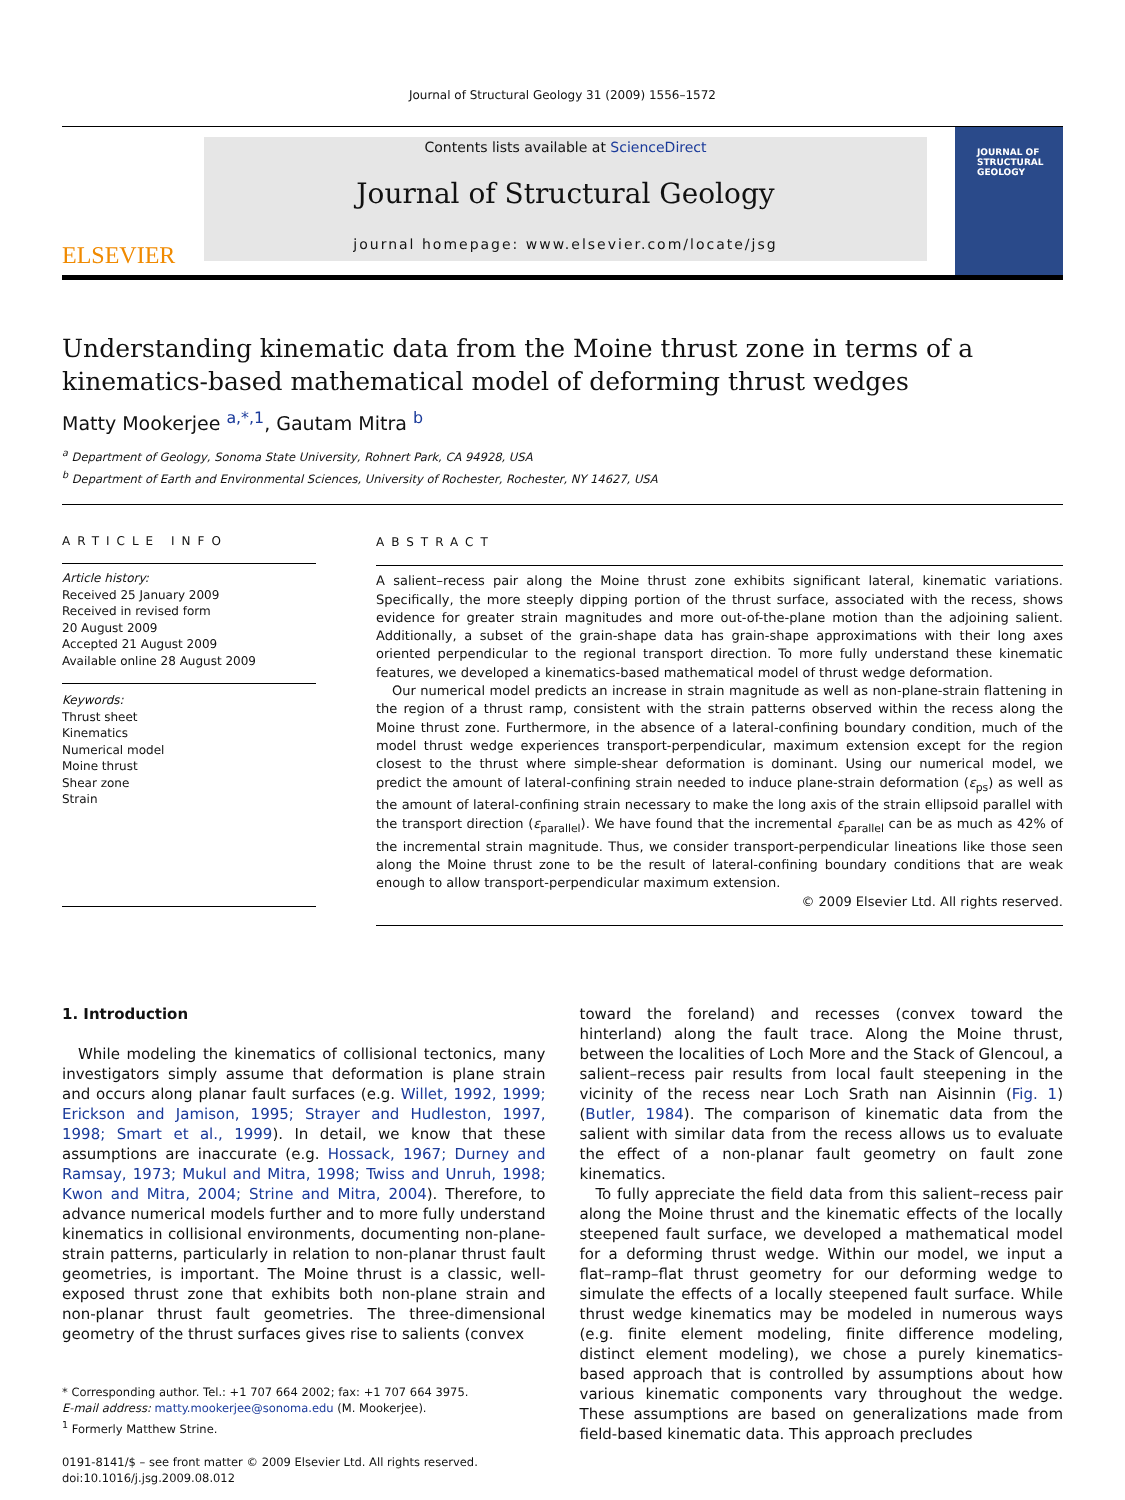Journal of Structural Geology 31 (2009) 1556–1572
ELSEVIER
Contents lists available at ScienceDirect
Journal of Structural Geology
journal homepage: www.elsevier.com/locate/jsg
JOURNAL OF
STRUCTURAL
GEOLOGY
Understanding kinematic data from the Moine thrust zone in terms of a kinematics-based mathematical model of deforming thrust wedges
Matty Mookerjee <sup>a,*,1</sup>, Gautam Mitra <sup>b</sup>
<sup>a</sup> Department of Geology, Sonoma State University, Rohnert Park, CA 94928, USA
<sup>b</sup> Department of Earth and Environmental Sciences, University of Rochester, Rochester, NY 14627, USA
ARTICLE INFO
Article history:
Received 25 January 2009
Received in revised form
20 August 2009
Accepted 21 August 2009
Available online 28 August 2009
Keywords:
Thrust sheet
Kinematics
Numerical model
Moine thrust
Shear zone
Strain
ABSTRACT
A salient–recess pair along the Moine thrust zone exhibits significant lateral, kinematic variations. Specifically, the more steeply dipping portion of the thrust surface, associated with the recess, shows evidence for greater strain magnitudes and more out-of-the-plane motion than the adjoining salient. Additionally, a subset of the grain-shape data has grain-shape approximations with their long axes oriented perpendicular to the regional transport direction. To more fully understand these kinematic features, we developed a kinematics-based mathematical model of thrust wedge deformation.
Our numerical model predicts an increase in strain magnitude as well as non-plane-strain flattening in the region of a thrust ramp, consistent with the strain patterns observed within the recess along the Moine thrust zone. Furthermore, in the absence of a lateral-confining boundary condition, much of the model thrust wedge experiences transport-perpendicular, maximum extension except for the region closest to the thrust where simple-shear deformation is dominant. Using our numerical model, we predict the amount of lateral-confining strain needed to induce plane-strain deformation (ε<sub>ps</sub>) as well as the amount of lateral-confining strain necessary to make the long axis of the strain ellipsoid parallel with the transport direction (ε<sub>parallel</sub>). We have found that the incremental ε<sub>parallel</sub> can be as much as 42% of the incremental strain magnitude. Thus, we consider transport-perpendicular lineations like those seen along the Moine thrust zone to be the result of lateral-confining boundary conditions that are weak enough to allow transport-perpendicular maximum extension.
© 2009 Elsevier Ltd. All rights reserved.
1. Introduction
While modeling the kinematics of collisional tectonics, many investigators simply assume that deformation is plane strain and occurs along planar fault surfaces (e.g. Willet, 1992, 1999; Erickson and Jamison, 1995; Strayer and Hudleston, 1997, 1998; Smart et al., 1999). In detail, we know that these assumptions are inaccurate (e.g. Hossack, 1967; Durney and Ramsay, 1973; Mukul and Mitra, 1998; Twiss and Unruh, 1998; Kwon and Mitra, 2004; Strine and Mitra, 2004). Therefore, to advance numerical models further and to more fully understand kinematics in collisional environments, documenting non-plane-strain patterns, particularly in relation to non-planar thrust fault geometries, is important. The Moine thrust is a classic, well-exposed thrust zone that exhibits both non-plane strain and non-planar thrust fault geometries. The three-dimensional geometry of the thrust surfaces gives rise to salients (convex
* Corresponding author. Tel.: +1 707 664 2002; fax: +1 707 664 3975.
E-mail address: matty.mookerjee@sonoma.edu (M. Mookerjee).
<sup>1</sup> Formerly Matthew Strine.
0191-8141/$ – see front matter © 2009 Elsevier Ltd. All rights reserved.
doi:10.1016/j.jsg.2009.08.012
toward the foreland) and recesses (convex toward the hinterland) along the fault trace. Along the Moine thrust, between the localities of Loch More and the Stack of Glencoul, a salient–recess pair results from local fault steepening in the vicinity of the recess near Loch Srath nan Aisinnin (Fig. 1) (Butler, 1984). The comparison of kinematic data from the salient with similar data from the recess allows us to evaluate the effect of a non-planar fault geometry on fault zone kinematics.
To fully appreciate the field data from this salient–recess pair along the Moine thrust and the kinematic effects of the locally steepened fault surface, we developed a mathematical model for a deforming thrust wedge. Within our model, we input a flat–ramp–flat thrust geometry for our deforming wedge to simulate the effects of a locally steepened fault surface. While thrust wedge kinematics may be modeled in numerous ways (e.g. finite element modeling, finite difference modeling, distinct element modeling), we chose a purely kinematics-based approach that is controlled by assumptions about how various kinematic components vary throughout the wedge. These assumptions are based on generalizations made from field-based kinematic data. This approach precludes